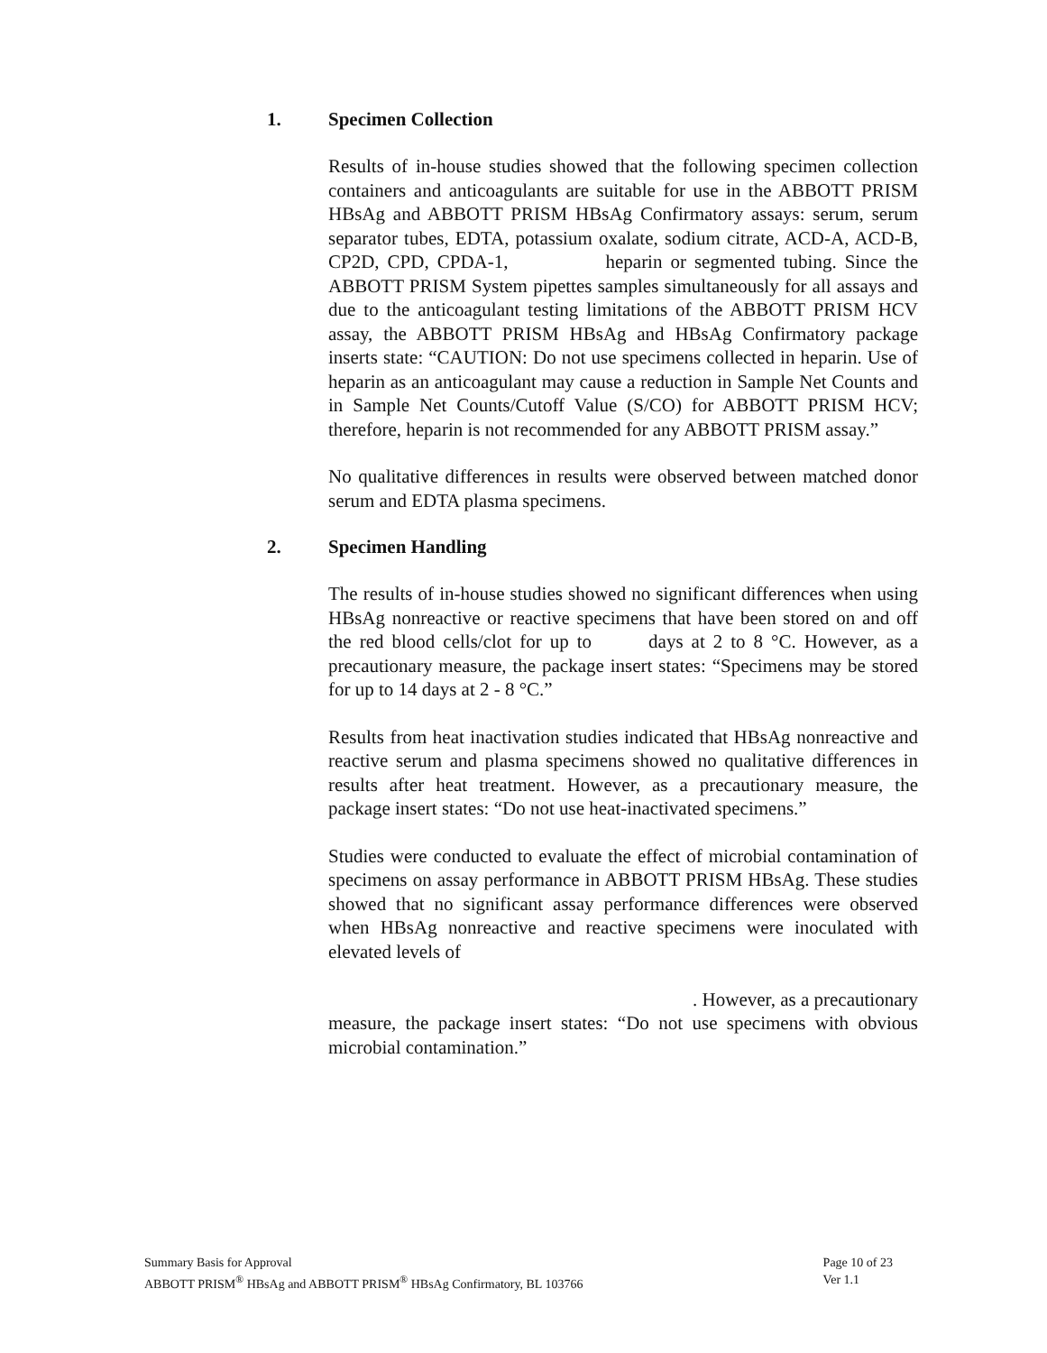1. Specimen Collection
Results of in-house studies showed that the following specimen collection containers and anticoagulants are suitable for use in the ABBOTT PRISM HBsAg and ABBOTT PRISM HBsAg Confirmatory assays: serum, serum separator tubes, EDTA, potassium oxalate, sodium citrate, ACD-A, ACD-B, CP2D, CPD, CPDA-1, heparin or segmented tubing. Since the ABBOTT PRISM System pipettes samples simultaneously for all assays and due to the anticoagulant testing limitations of the ABBOTT PRISM HCV assay, the ABBOTT PRISM HBsAg and HBsAg Confirmatory package inserts state: “CAUTION: Do not use specimens collected in heparin. Use of heparin as an anticoagulant may cause a reduction in Sample Net Counts and in Sample Net Counts/Cutoff Value (S/CO) for ABBOTT PRISM HCV; therefore, heparin is not recommended for any ABBOTT PRISM assay.”
No qualitative differences in results were observed between matched donor serum and EDTA plasma specimens.
2. Specimen Handling
The results of in-house studies showed no significant differences when using HBsAg nonreactive or reactive specimens that have been stored on and off the red blood cells/clot for up to days at 2 to 8 °C. However, as a precautionary measure, the package insert states: “Specimens may be stored for up to 14 days at 2 - 8 °C.”
Results from heat inactivation studies indicated that HBsAg nonreactive and reactive serum and plasma specimens showed no qualitative differences in results after heat treatment. However, as a precautionary measure, the package insert states: “Do not use heat-inactivated specimens.”
Studies were conducted to evaluate the effect of microbial contamination of specimens on assay performance in ABBOTT PRISM HBsAg. These studies showed that no significant assay performance differences were observed when HBsAg nonreactive and reactive specimens were inoculated with elevated levels of
. However, as a precautionary
measure, the package insert states: “Do not use specimens with obvious microbial contamination.”
Summary Basis for Approval
ABBOTT PRISM<sup>®</sup> HBsAg and ABBOTT PRISM<sup>®</sup> HBsAg Confirmatory, BL 103766
Page 10 of 23
Ver 1.1